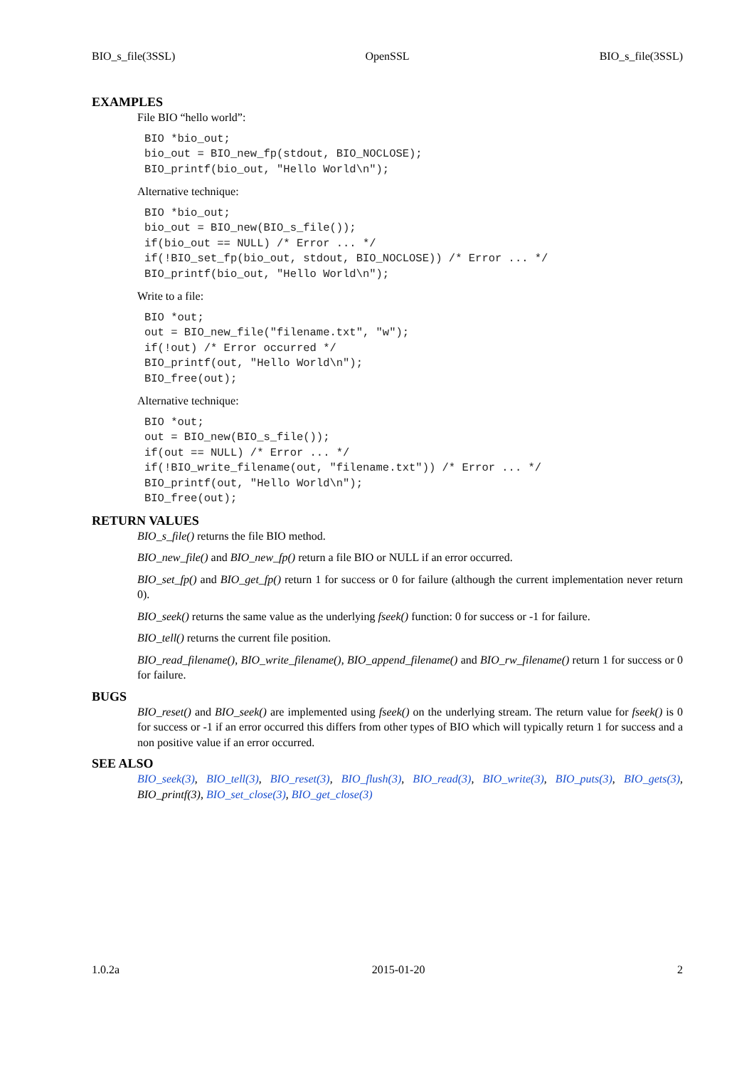BIO_s_file(3SSL) OpenSSL BIO_s_file(3SSL)
EXAMPLES
File BIO “hello world”:
BIO *bio_out;
bio_out = BIO_new_fp(stdout, BIO_NOCLOSE);
BIO_printf(bio_out, "Hello World\n");
Alternative technique:
BIO *bio_out;
bio_out = BIO_new(BIO_s_file());
if(bio_out == NULL) /* Error ... */
if(!BIO_set_fp(bio_out, stdout, BIO_NOCLOSE)) /* Error ... */
BIO_printf(bio_out, "Hello World\n");
Write to a file:
BIO *out;
out = BIO_new_file("filename.txt", "w");
if(!out) /* Error occurred */
BIO_printf(out, "Hello World\n");
BIO_free(out);
Alternative technique:
BIO *out;
out = BIO_new(BIO_s_file());
if(out == NULL) /* Error ... */
if(!BIO_write_filename(out, "filename.txt")) /* Error ... */
BIO_printf(out, "Hello World\n");
BIO_free(out);
RETURN VALUES
BIO_s_file() returns the file BIO method.
BIO_new_file() and BIO_new_fp() return a file BIO or NULL if an error occurred.
BIO_set_fp() and BIO_get_fp() return 1 for success or 0 for failure (although the current implementation never return 0).
BIO_seek() returns the same value as the underlying fseek() function: 0 for success or -1 for failure.
BIO_tell() returns the current file position.
BIO_read_filename(), BIO_write_filename(), BIO_append_filename() and BIO_rw_filename() return 1 for success or 0 for failure.
BUGS
BIO_reset() and BIO_seek() are implemented using fseek() on the underlying stream. The return value for fseek() is 0 for success or -1 if an error occurred this differs from other types of BIO which will typically return 1 for success and a non positive value if an error occurred.
SEE ALSO
BIO_seek(3), BIO_tell(3), BIO_reset(3), BIO_flush(3), BIO_read(3), BIO_write(3), BIO_puts(3), BIO_gets(3), BIO_printf(3), BIO_set_close(3), BIO_get_close(3)
1.0.2a 2015-01-20 2